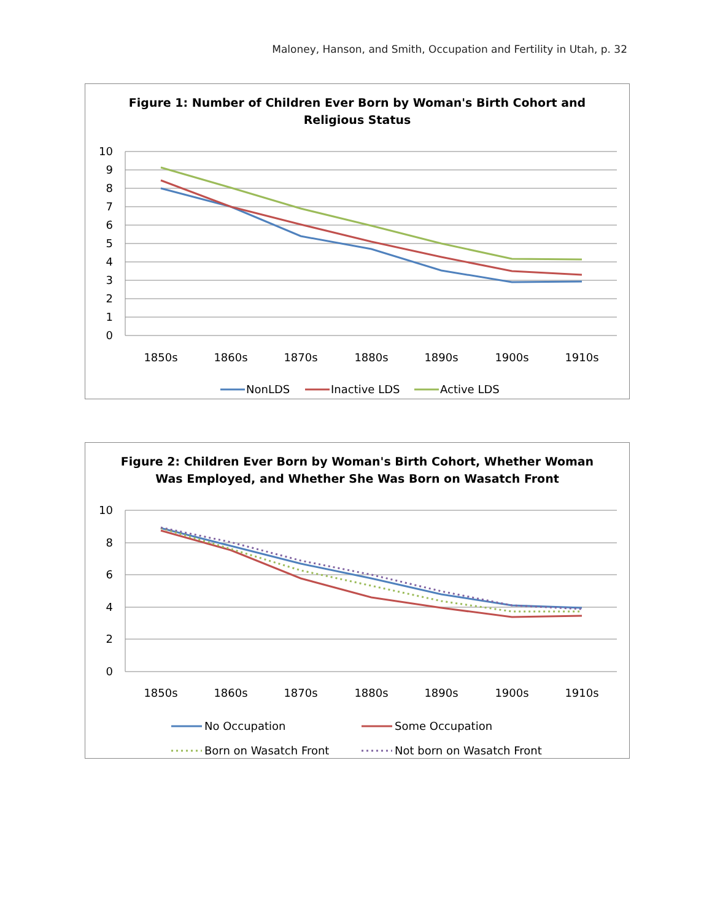Maloney, Hanson, and Smith, Occupation and Fertility in Utah, p. 32
Figure 1: Number of Children Ever Born by Woman's Birth Cohort and
Religious Status
10
9
8
7
6
5
4
3
2
1
0
1850s
1860s
1870s
1880s
1890s
1900s
1910s
NonLDS
Inactive LDS
Active LDS
Figure 2: Children Ever Born by Woman's Birth Cohort, Whether Woman
Was Employed, and Whether She Was Born on Wasatch Front
10
8
6
4
2
0
1850s
1860s
1870s
1880s
1890s
1900s
1910s
No Occupation
Some Occupation
Born on Wasatch Front
Not born on Wasatch Front